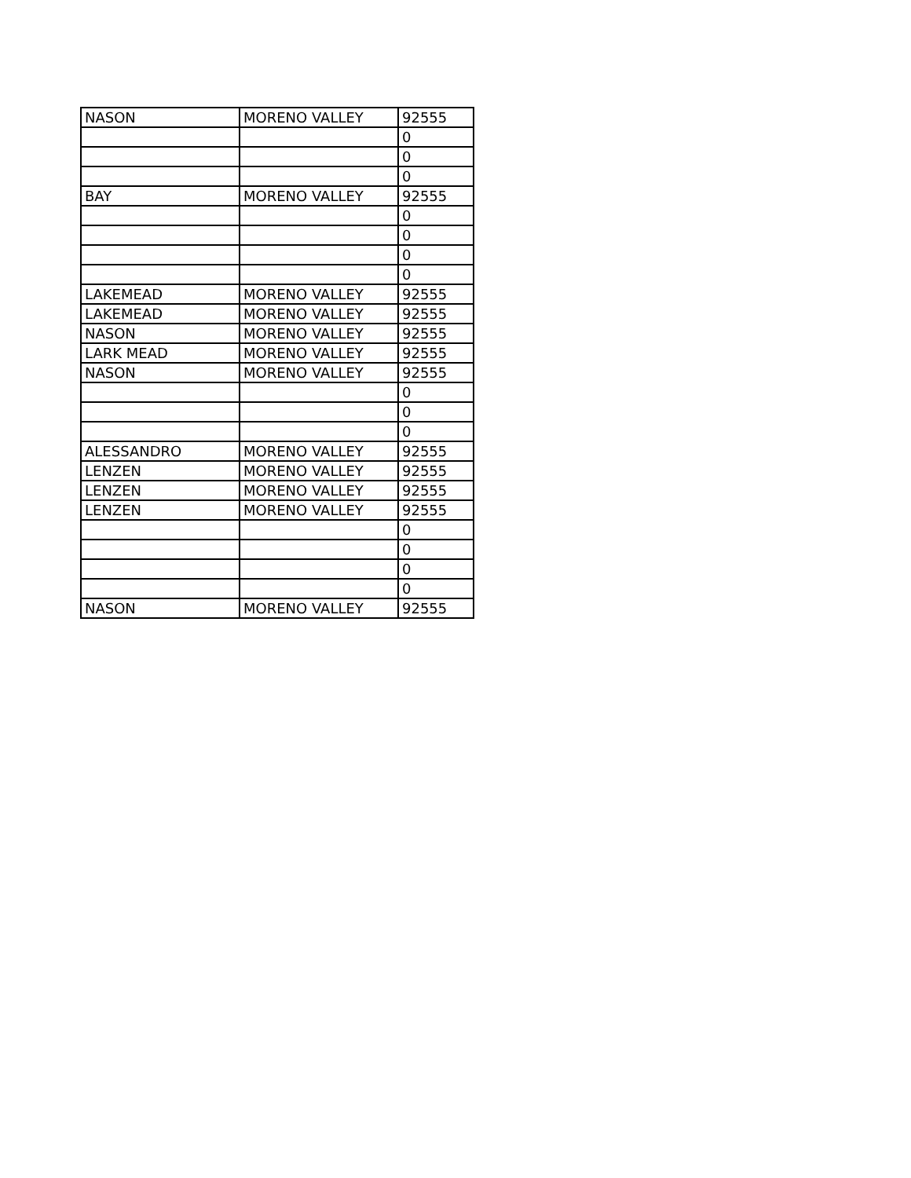| NASON | MORENO VALLEY | 92555 |
| | | 0 |
| | | 0 |
| | | 0 |
| BAY | MORENO VALLEY | 92555 |
| | | 0 |
| | | 0 |
| | | 0 |
| | | 0 |
| LAKEMEAD | MORENO VALLEY | 92555 |
| LAKEMEAD | MORENO VALLEY | 92555 |
| NASON | MORENO VALLEY | 92555 |
| LARK MEAD | MORENO VALLEY | 92555 |
| NASON | MORENO VALLEY | 92555 |
| | | 0 |
| | | 0 |
| | | 0 |
| ALESSANDRO | MORENO VALLEY | 92555 |
| LENZEN | MORENO VALLEY | 92555 |
| LENZEN | MORENO VALLEY | 92555 |
| LENZEN | MORENO VALLEY | 92555 |
| | | 0 |
| | | 0 |
| | | 0 |
| | | 0 |
| NASON | MORENO VALLEY | 92555 |